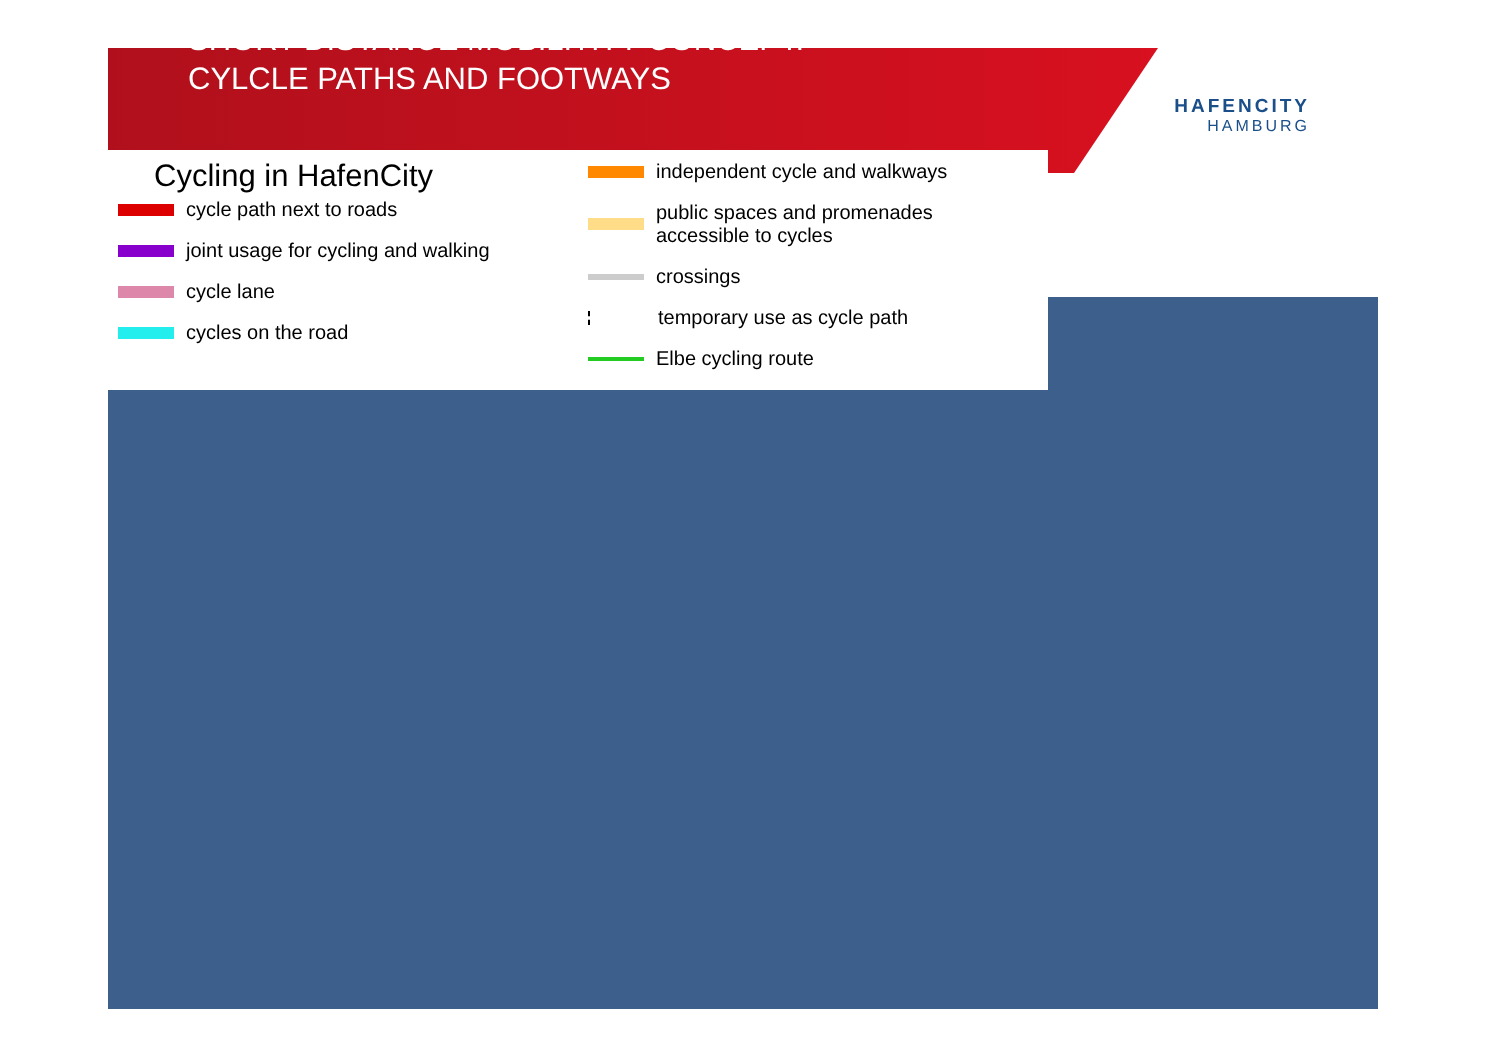SHORT DISTANCE MOBILITITY CONCEPT:
CYLCLE PATHS AND FOOTWAYS
HAFENCITY
HAMBURG
Cycling in HafenCity
cycle path next to roads
joint usage for cycling and walking
cycle lane
cycles on the road
independent cycle and walkways
public spaces and promenades
accessible to cycles
crossings
temporary use as cycle path
Elbe cycling route